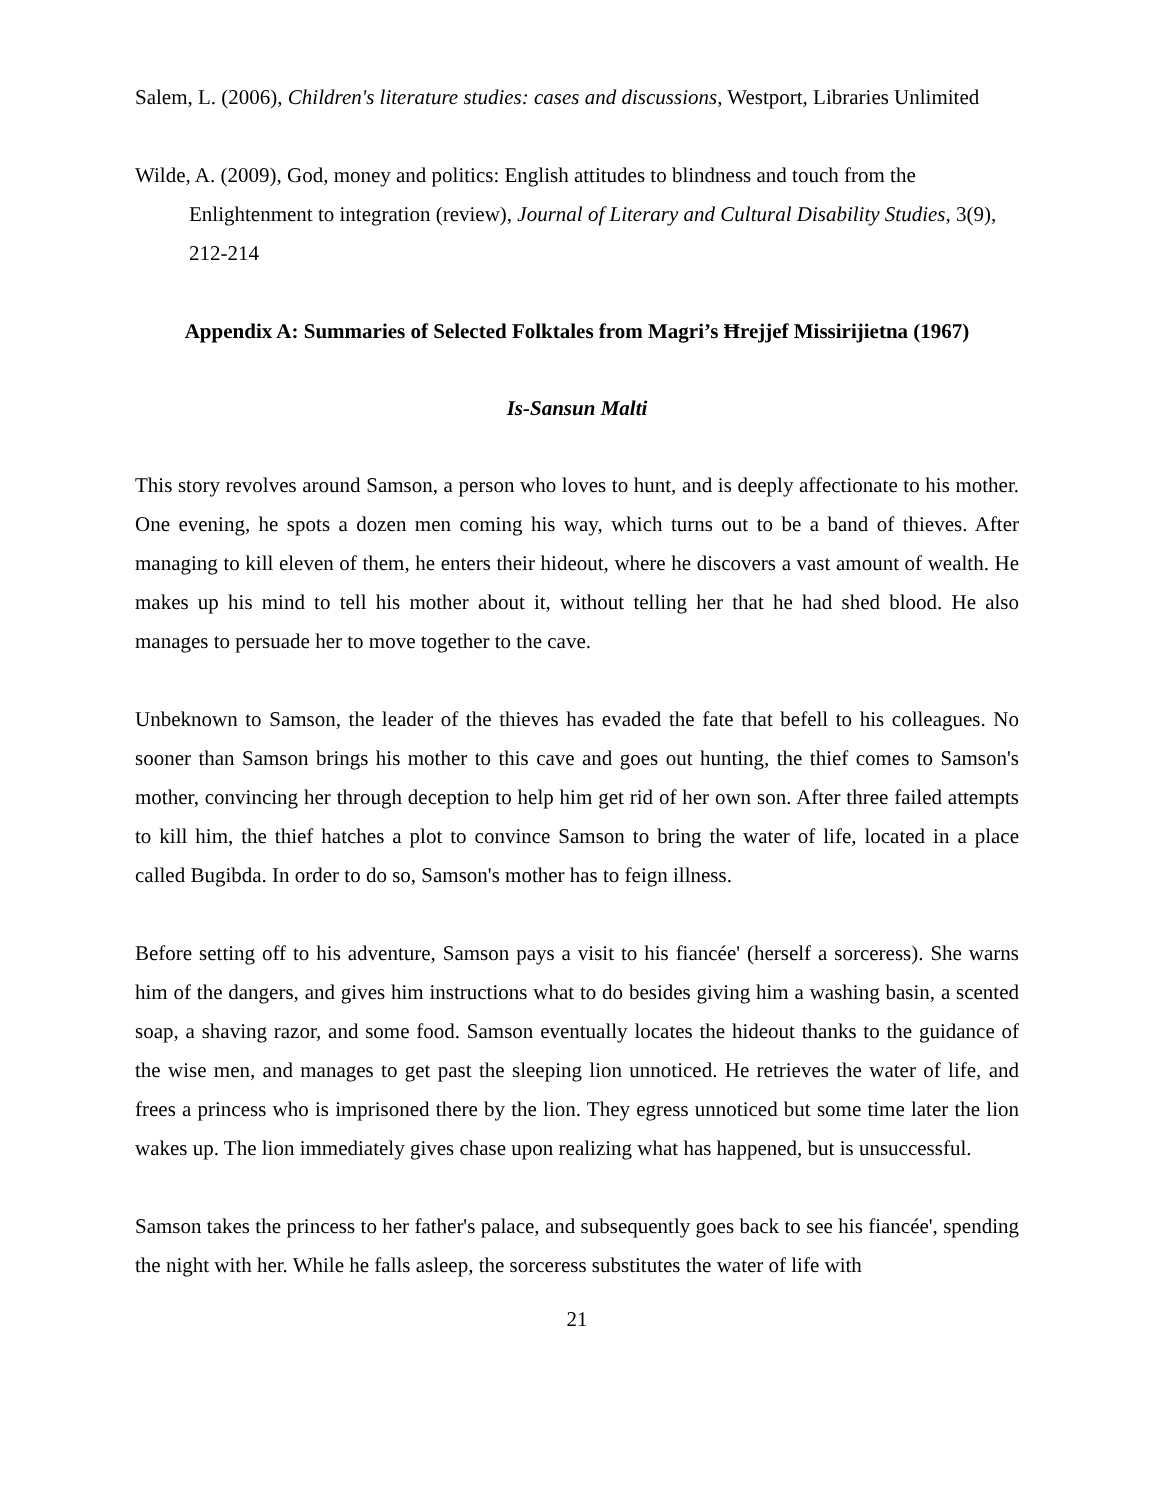Salem, L. (2006), Children's literature studies: cases and discussions, Westport, Libraries Unlimited
Wilde, A. (2009), God, money and politics: English attitudes to blindness and touch from the Enlightenment to integration (review), Journal of Literary and Cultural Disability Studies, 3(9), 212-214
Appendix A: Summaries of Selected Folktales from Magri’s Ħrejjef Missirijietna (1967)
Is-Sansun Malti
This story revolves around Samson, a person who loves to hunt, and is deeply affectionate to his mother. One evening, he spots a dozen men coming his way, which turns out to be a band of thieves. After managing to kill eleven of them, he enters their hideout, where he discovers a vast amount of wealth. He makes up his mind to tell his mother about it, without telling her that he had shed blood. He also manages to persuade her to move together to the cave.
Unbeknown to Samson, the leader of the thieves has evaded the fate that befell to his colleagues. No sooner than Samson brings his mother to this cave and goes out hunting, the thief comes to Samson's mother, convincing her through deception to help him get rid of her own son. After three failed attempts to kill him, the thief hatches a plot to convince Samson to bring the water of life, located in a place called Bugibda. In order to do so, Samson's mother has to feign illness.
Before setting off to his adventure, Samson pays a visit to his fiancée' (herself a sorceress). She warns him of the dangers, and gives him instructions what to do besides giving him a washing basin, a scented soap, a shaving razor, and some food. Samson eventually locates the hideout thanks to the guidance of the wise men, and manages to get past the sleeping lion unnoticed. He retrieves the water of life, and frees a princess who is imprisoned there by the lion. They egress unnoticed but some time later the lion wakes up. The lion immediately gives chase upon realizing what has happened, but is unsuccessful.
Samson takes the princess to her father's palace, and subsequently goes back to see his fiancée', spending the night with her. While he falls asleep, the sorceress substitutes the water of life with
21